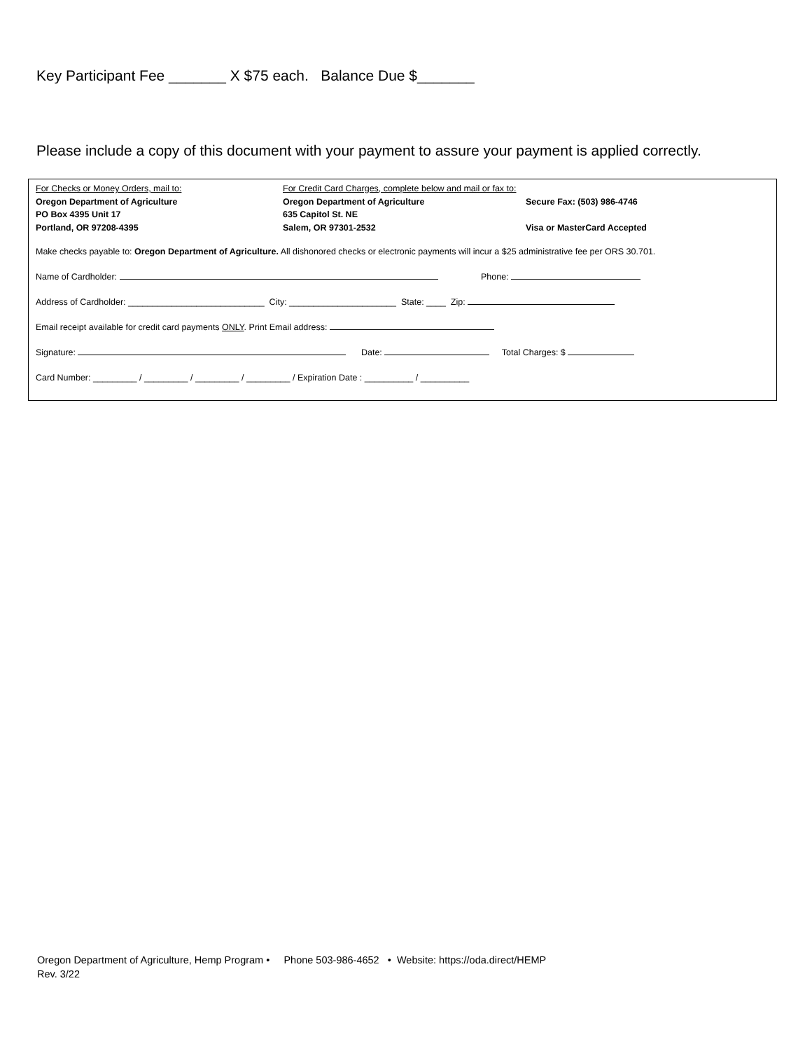Key Participant Fee _______ X $75 each. Balance Due $_______
Please include a copy of this document with your payment to assure your payment is applied correctly.
For Checks or Money Orders, mail to: For Credit Card Charges, complete below and mail or fax to:
Oregon Department of Agriculture Oregon Department of Agriculture Secure Fax: (503) 986-4746
PO Box 4395 Unit 17 635 Capitol St. NE
Portland, OR 97208-4395 Salem, OR 97301-2532 Visa or MasterCard Accepted
Make checks payable to: Oregon Department of Agriculture. All dishonored checks or electronic payments will incur a $25 administrative fee per ORS 30.701.
Name of Cardholder: Phone:
Address of Cardholder: ____________________________ City: ______________________ State: ____ Zip:
Email receipt available for credit card payments ONLY. Print Email address:
Signature: Date: Total Charges: $
Card Number: _________ / _________ / _________ / _________ / Expiration Date : __________ / __________
Oregon Department of Agriculture, Hemp Program • Phone 503-986-4652 • Website: https://oda.direct/HEMP
Rev. 3/22